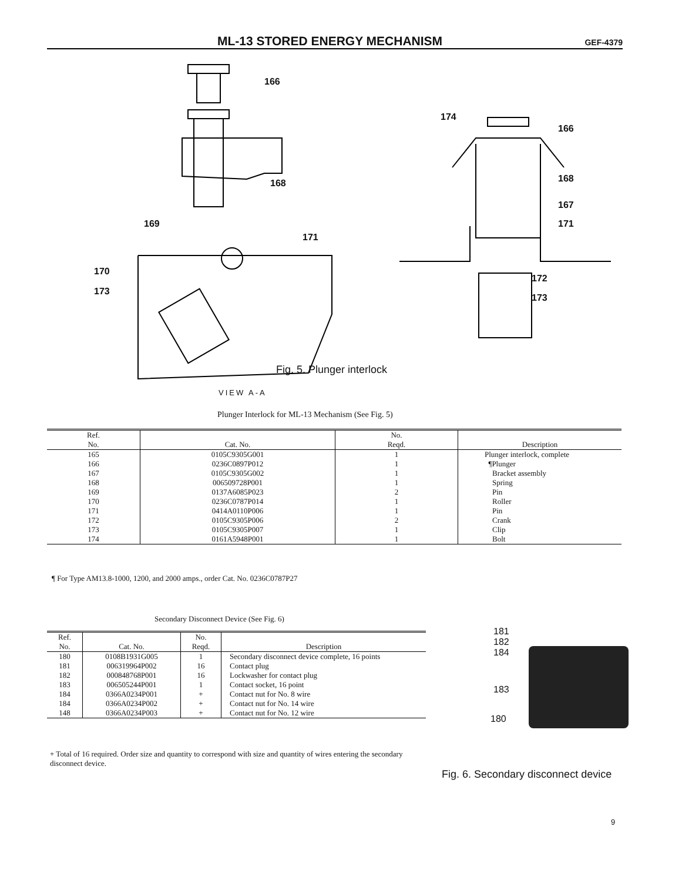ML-13 STORED ENERGY MECHANISM GEF-4379
166
166
174
168 168
167
169
171
171
170
173
172
173
Fig. 5. Plunger interlock
VIEW A-A
Plunger Interlock for ML-13 Mechanism (See Fig. 5)
| Ref. No. | Cat. No. | No. Reqd. | Description |
| --- | --- | --- | --- |
| 165 166 167 168 169 170 171 172 173 174 | 0105C9305G001 0236C0897P012 0105C9305G002 006509728P001 0137A6085P023 0236C0787P014 0414A0110P006 0105C9305P006 0105C9305P007 0161A5948P001 | 1 1 1 1 2 1 1 2 1 1 | Plunger interlock, complete ¶Plunger Bracket assembly Spring Pin Roller Pin Crank Clip Bolt |
¶ For Type AM13.8-1000, 1200, and 2000 amps., order Cat. No. 0236C0787P27
Secondary Disconnect Device (See Fig. 6)
| Ref. No. | Cat. No. | No. Reqd. | Description |
| --- | --- | --- | --- |
| 180 181 182 183 184 184 148 | 0108B1931G005 006319964P002 000848768P001 006505244P001 0366A0234P001 0366A0234P002 0366A0234P003 | 1 16 16 1 + + + | Secondary disconnect device complete, 16 points Contact plug Lockwasher for contact plug Contact socket, 16 point Contact nut for No. 8 wire Contact nut for No. 14 wire Contact nut for No. 12 wire |
+ Total of 16 required. Order size and quantity to correspond with size and quantity of wires entering the secondary disconnect device.
181
182
184
183
180
Fig. 6. Secondary disconnect device
9